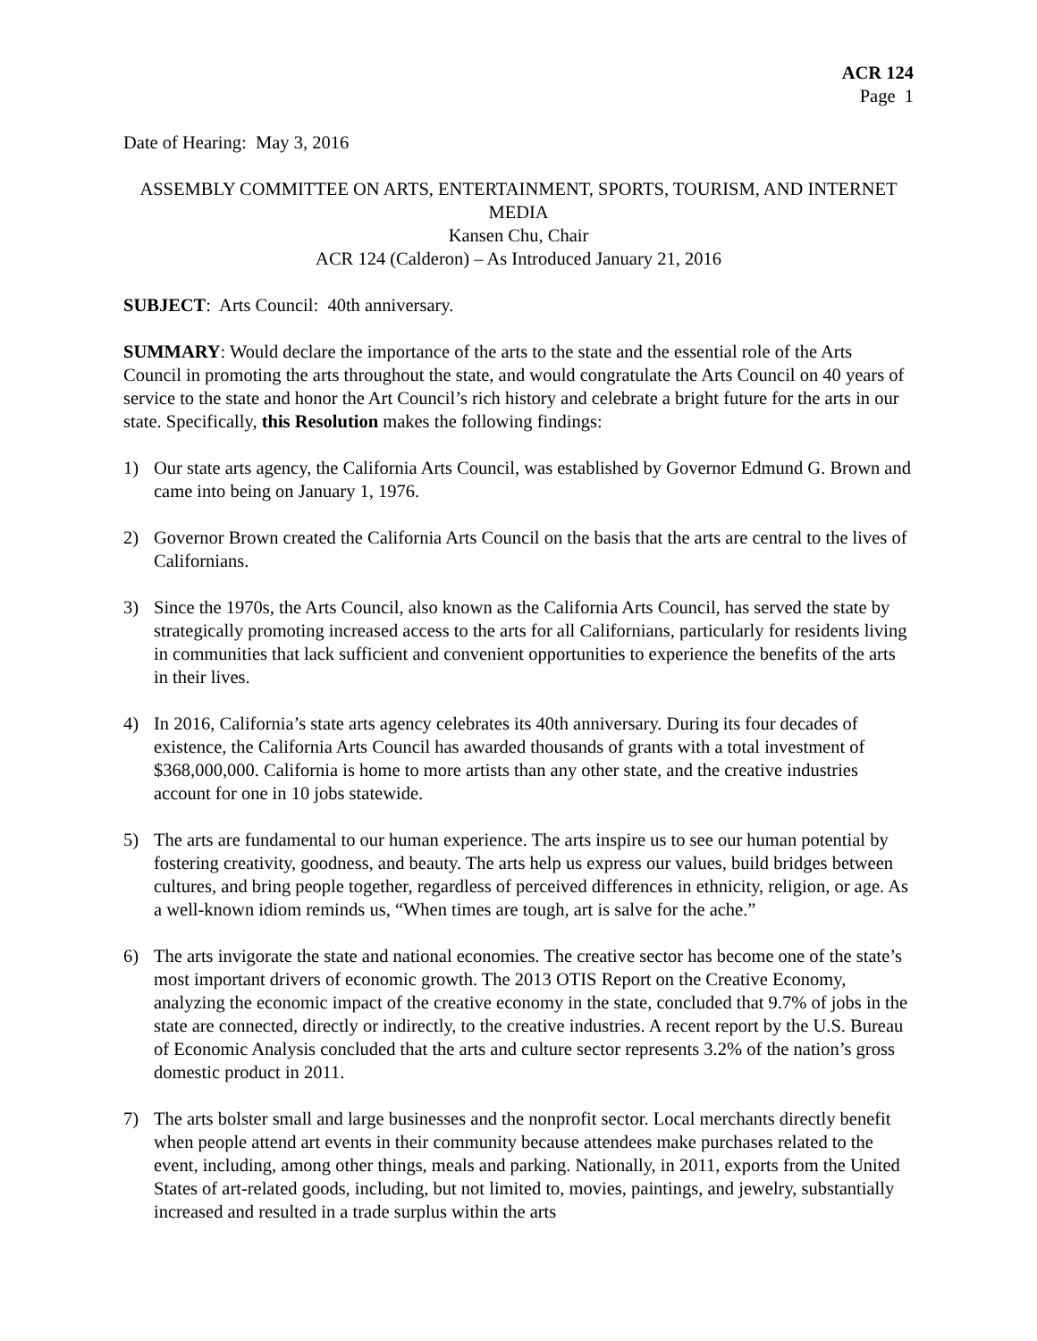ACR 124
Page 1
Date of Hearing: May 3, 2016
ASSEMBLY COMMITTEE ON ARTS, ENTERTAINMENT, SPORTS, TOURISM, AND INTERNET MEDIA
Kansen Chu, Chair
ACR 124 (Calderon) – As Introduced January 21, 2016
SUBJECT: Arts Council: 40th anniversary.
SUMMARY: Would declare the importance of the arts to the state and the essential role of the Arts Council in promoting the arts throughout the state, and would congratulate the Arts Council on 40 years of service to the state and honor the Art Council’s rich history and celebrate a bright future for the arts in our state. Specifically, this Resolution makes the following findings:
1) Our state arts agency, the California Arts Council, was established by Governor Edmund G. Brown and came into being on January 1, 1976.
2) Governor Brown created the California Arts Council on the basis that the arts are central to the lives of Californians.
3) Since the 1970s, the Arts Council, also known as the California Arts Council, has served the state by strategically promoting increased access to the arts for all Californians, particularly for residents living in communities that lack sufficient and convenient opportunities to experience the benefits of the arts in their lives.
4) In 2016, California’s state arts agency celebrates its 40th anniversary. During its four decades of existence, the California Arts Council has awarded thousands of grants with a total investment of $368,000,000. California is home to more artists than any other state, and the creative industries account for one in 10 jobs statewide.
5) The arts are fundamental to our human experience. The arts inspire us to see our human potential by fostering creativity, goodness, and beauty. The arts help us express our values, build bridges between cultures, and bring people together, regardless of perceived differences in ethnicity, religion, or age. As a well-known idiom reminds us, “When times are tough, art is salve for the ache.”
6) The arts invigorate the state and national economies. The creative sector has become one of the state’s most important drivers of economic growth. The 2013 OTIS Report on the Creative Economy, analyzing the economic impact of the creative economy in the state, concluded that 9.7% of jobs in the state are connected, directly or indirectly, to the creative industries. A recent report by the U.S. Bureau of Economic Analysis concluded that the arts and culture sector represents 3.2% of the nation’s gross domestic product in 2011.
7) The arts bolster small and large businesses and the nonprofit sector. Local merchants directly benefit when people attend art events in their community because attendees make purchases related to the event, including, among other things, meals and parking. Nationally, in 2011, exports from the United States of art-related goods, including, but not limited to, movies, paintings, and jewelry, substantially increased and resulted in a trade surplus within the arts